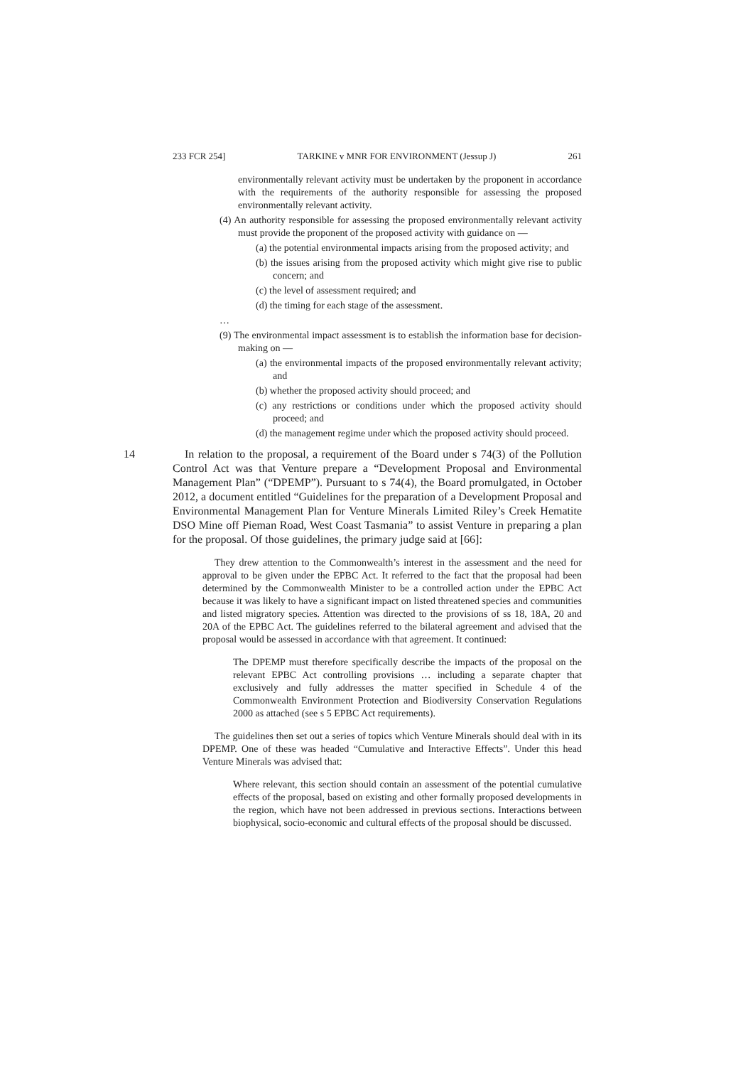233 FCR 254] TARKINE v MNR FOR ENVIRONMENT (Jessup J) 261
environmentally relevant activity must be undertaken by the proponent in accordance with the requirements of the authority responsible for assessing the proposed environmentally relevant activity.
(4) An authority responsible for assessing the proposed environmentally relevant activity must provide the proponent of the proposed activity with guidance on —
(a) the potential environmental impacts arising from the proposed activity; and
(b) the issues arising from the proposed activity which might give rise to public concern; and
(c) the level of assessment required; and
(d) the timing for each stage of the assessment.
…
(9) The environmental impact assessment is to establish the information base for decision-making on —
(a) the environmental impacts of the proposed environmentally relevant activity; and
(b) whether the proposed activity should proceed; and
(c) any restrictions or conditions under which the proposed activity should proceed; and
(d) the management regime under which the proposed activity should proceed.
14 In relation to the proposal, a requirement of the Board under s 74(3) of the Pollution Control Act was that Venture prepare a “Development Proposal and Environmental Management Plan” (“DPEMP”). Pursuant to s 74(4), the Board promulgated, in October 2012, a document entitled “Guidelines for the preparation of a Development Proposal and Environmental Management Plan for Venture Minerals Limited Riley’s Creek Hematite DSO Mine off Pieman Road, West Coast Tasmania” to assist Venture in preparing a plan for the proposal. Of those guidelines, the primary judge said at [66]:
They drew attention to the Commonwealth’s interest in the assessment and the need for approval to be given under the EPBC Act. It referred to the fact that the proposal had been determined by the Commonwealth Minister to be a controlled action under the EPBC Act because it was likely to have a significant impact on listed threatened species and communities and listed migratory species. Attention was directed to the provisions of ss 18, 18A, 20 and 20A of the EPBC Act. The guidelines referred to the bilateral agreement and advised that the proposal would be assessed in accordance with that agreement. It continued:
The DPEMP must therefore specifically describe the impacts of the proposal on the relevant EPBC Act controlling provisions … including a separate chapter that exclusively and fully addresses the matter specified in Schedule 4 of the Commonwealth Environment Protection and Biodiversity Conservation Regulations 2000 as attached (see s 5 EPBC Act requirements).
The guidelines then set out a series of topics which Venture Minerals should deal with in its DPEMP. One of these was headed “Cumulative and Interactive Effects”. Under this head Venture Minerals was advised that:
Where relevant, this section should contain an assessment of the potential cumulative effects of the proposal, based on existing and other formally proposed developments in the region, which have not been addressed in previous sections. Interactions between biophysical, socio-economic and cultural effects of the proposal should be discussed.